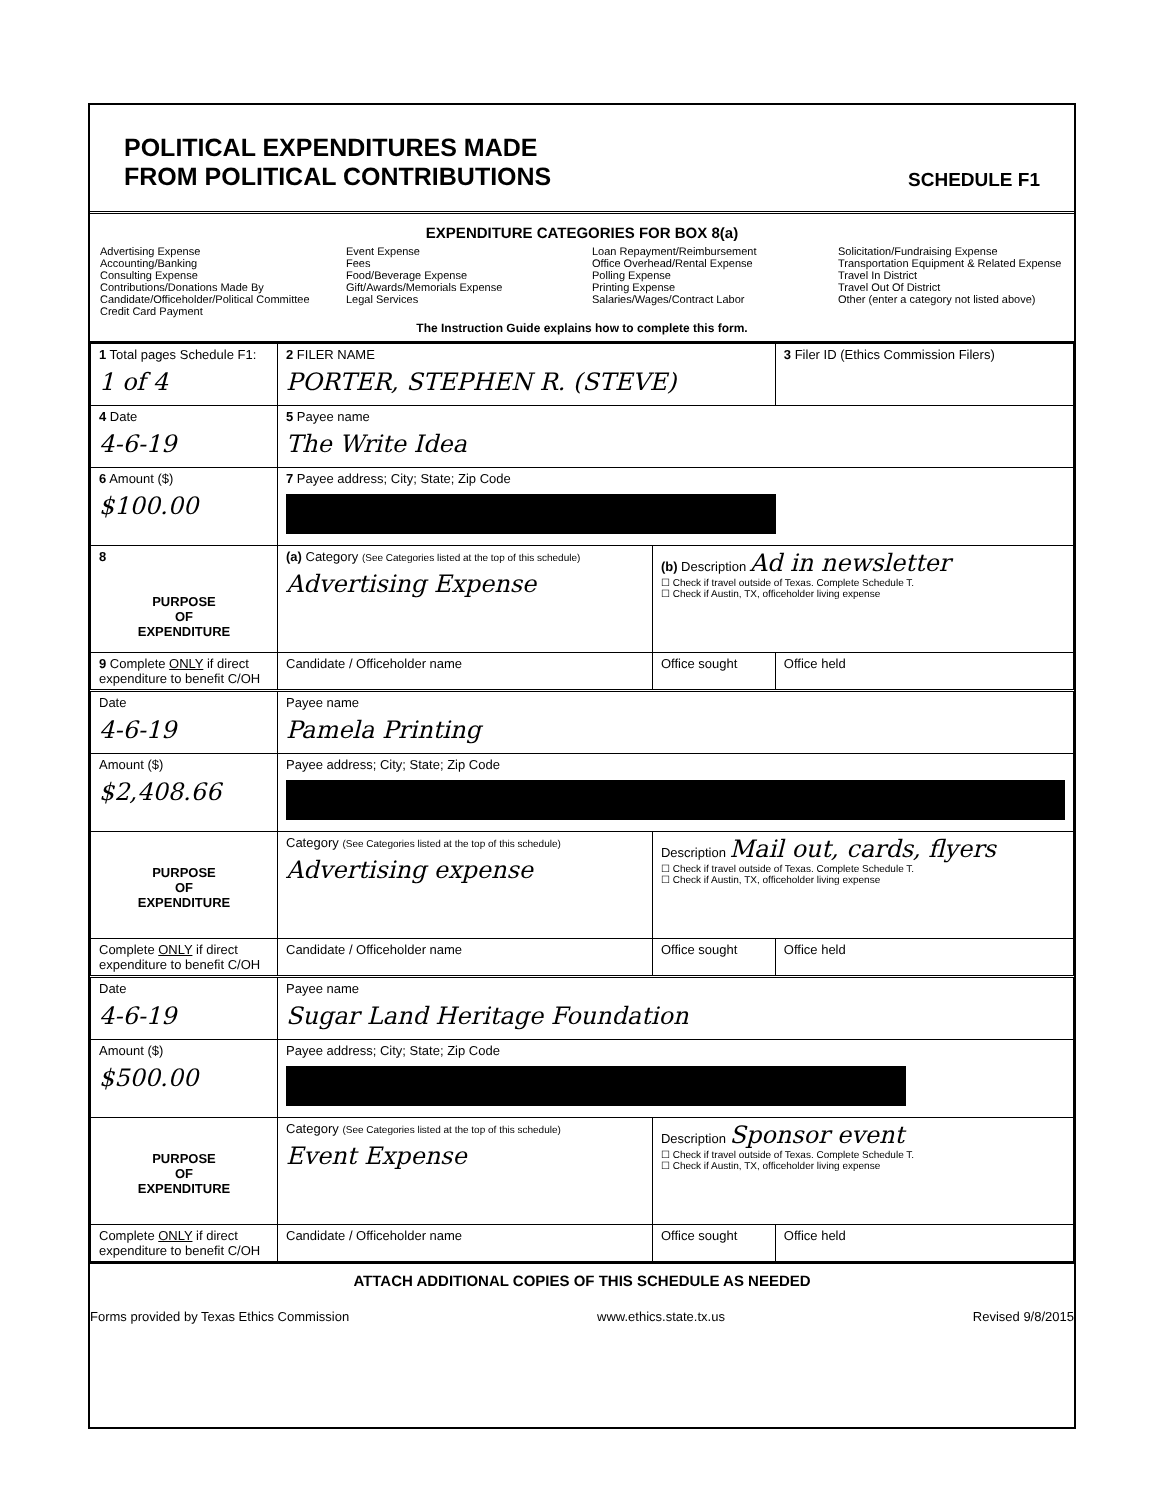POLITICAL EXPENDITURES MADE
FROM POLITICAL CONTRIBUTIONS
SCHEDULE F1
EXPENDITURE CATEGORIES FOR BOX 8(a)
Advertising Expense
Accounting/Banking
Consulting Expense
Contributions/Donations Made By
Candidate/Officeholder/Political Committee
Credit Card Payment
Event Expense
Fees
Food/Beverage Expense
Gift/Awards/Memorials Expense
Legal Services
Loan Repayment/Reimbursement
Office Overhead/Rental Expense
Polling Expense
Printing Expense
Salaries/Wages/Contract Labor
Solicitation/Fundraising Expense
Transportation Equipment & Related Expense
Travel In District
Travel Out Of District
Other (enter a category not listed above)
The Instruction Guide explains how to complete this form.
| 1 Total pages Schedule F1: 1 of 4 | 2 FILER NAME PORTER, STEPHEN R. (STEVE) | | 3 Filer ID (Ethics Commission Filers) |
| 4 Date 4-6-19 | 5 Payee name The Write Idea | | |
| 6 Amount ($) $100.00 | 7 Payee address; City; State; Zip Code | | |
| 8 PURPOSE OF EXPENDITURE | (a) Category (See Categories listed at the top of this schedule) Advertising Expense | (b) Description Ad in newsletter ☐ Check if travel outside of Texas. Complete Schedule T. ☐ Check if Austin, TX, officeholder living expense | |
| 9 Complete ONLY if direct expenditure to benefit C/OH | Candidate / Officeholder name | Office sought | Office held |
| Date 4-6-19 | Payee name Pamela Printing | | |
| Amount ($) $2,408.66 | Payee address; City; State; Zip Code | | |
| PURPOSE OF EXPENDITURE | Category (See Categories listed at the top of this schedule) Advertising expense | Description Mail out, cards, flyers ☐ Check if travel outside of Texas. Complete Schedule T. ☐ Check if Austin, TX, officeholder living expense | |
| Complete ONLY if direct expenditure to benefit C/OH | Candidate / Officeholder name | Office sought | Office held |
| Date 4-6-19 | Payee name Sugar Land Heritage Foundation | | |
| Amount ($) $500.00 | Payee address; City; State; Zip Code | | |
| PURPOSE OF EXPENDITURE | Category (See Categories listed at the top of this schedule) Event Expense | Description Sponsor event ☐ Check if travel outside of Texas. Complete Schedule T. ☐ Check if Austin, TX, officeholder living expense | |
| Complete ONLY if direct expenditure to benefit C/OH | Candidate / Officeholder name | Office sought | Office held |
ATTACH ADDITIONAL COPIES OF THIS SCHEDULE AS NEEDED
Forms provided by Texas Ethics Commission www.ethics.state.tx.us Revised 9/8/2015